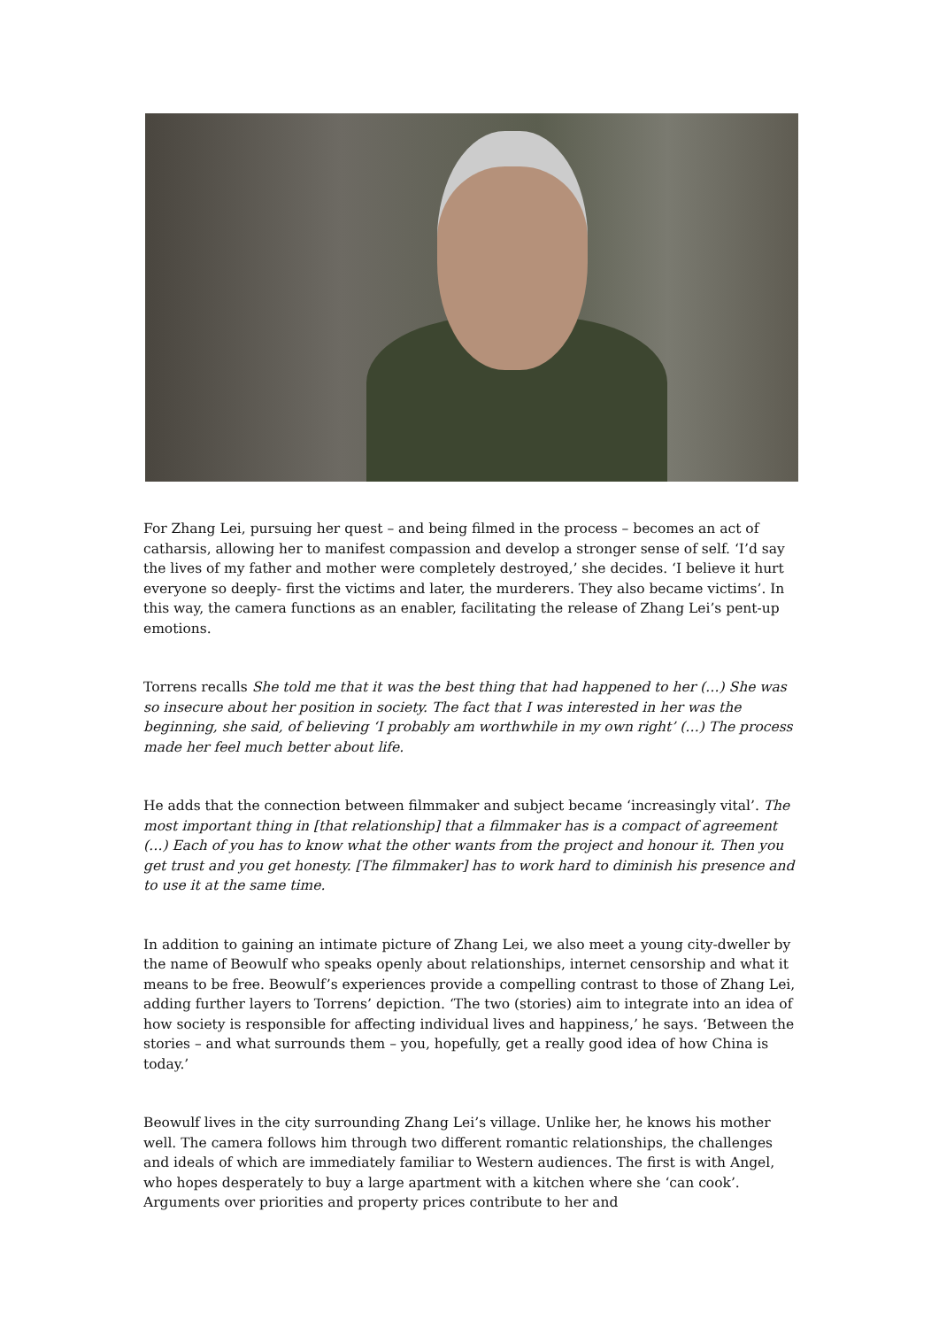For Zhang Lei, pursuing her quest – and being filmed in the process – becomes an act of catharsis, allowing her to manifest compassion and develop a stronger sense of self. ‘I’d say the lives of my father and mother were completely destroyed,’ she decides. ‘I believe it hurt everyone so deeply- first the victims and later, the murderers. They also became victims’. In this way, the camera functions as an enabler, facilitating the release of Zhang Lei’s pent-up emotions.
Torrens recalls She told me that it was the best thing that had happened to her (…) She was so insecure about her position in society. The fact that I was interested in her was the beginning, she said, of believing ‘I probably am worthwhile in my own right’ (…) The process made her feel much better about life.
He adds that the connection between filmmaker and subject became ‘increasingly vital’. The most important thing in [that relationship] that a filmmaker has is a compact of agreement (…) Each of you has to know what the other wants from the project and honour it. Then you get trust and you get honesty. [The filmmaker] has to work hard to diminish his presence and to use it at the same time.
In addition to gaining an intimate picture of Zhang Lei, we also meet a young city-dweller by the name of Beowulf who speaks openly about relationships, internet censorship and what it means to be free. Beowulf’s experiences provide a compelling contrast to those of Zhang Lei, adding further layers to Torrens’ depiction. ‘The two (stories) aim to integrate into an idea of how society is responsible for affecting individual lives and happiness,’ he says. ‘Between the stories – and what surrounds them – you, hopefully, get a really good idea of how China is today.’
Beowulf lives in the city surrounding Zhang Lei’s village. Unlike her, he knows his mother well. The camera follows him through two different romantic relationships, the challenges and ideals of which are immediately familiar to Western audiences. The first is with Angel, who hopes desperately to buy a large apartment with a kitchen where she ‘can cook’. Arguments over priorities and property prices contribute to her and